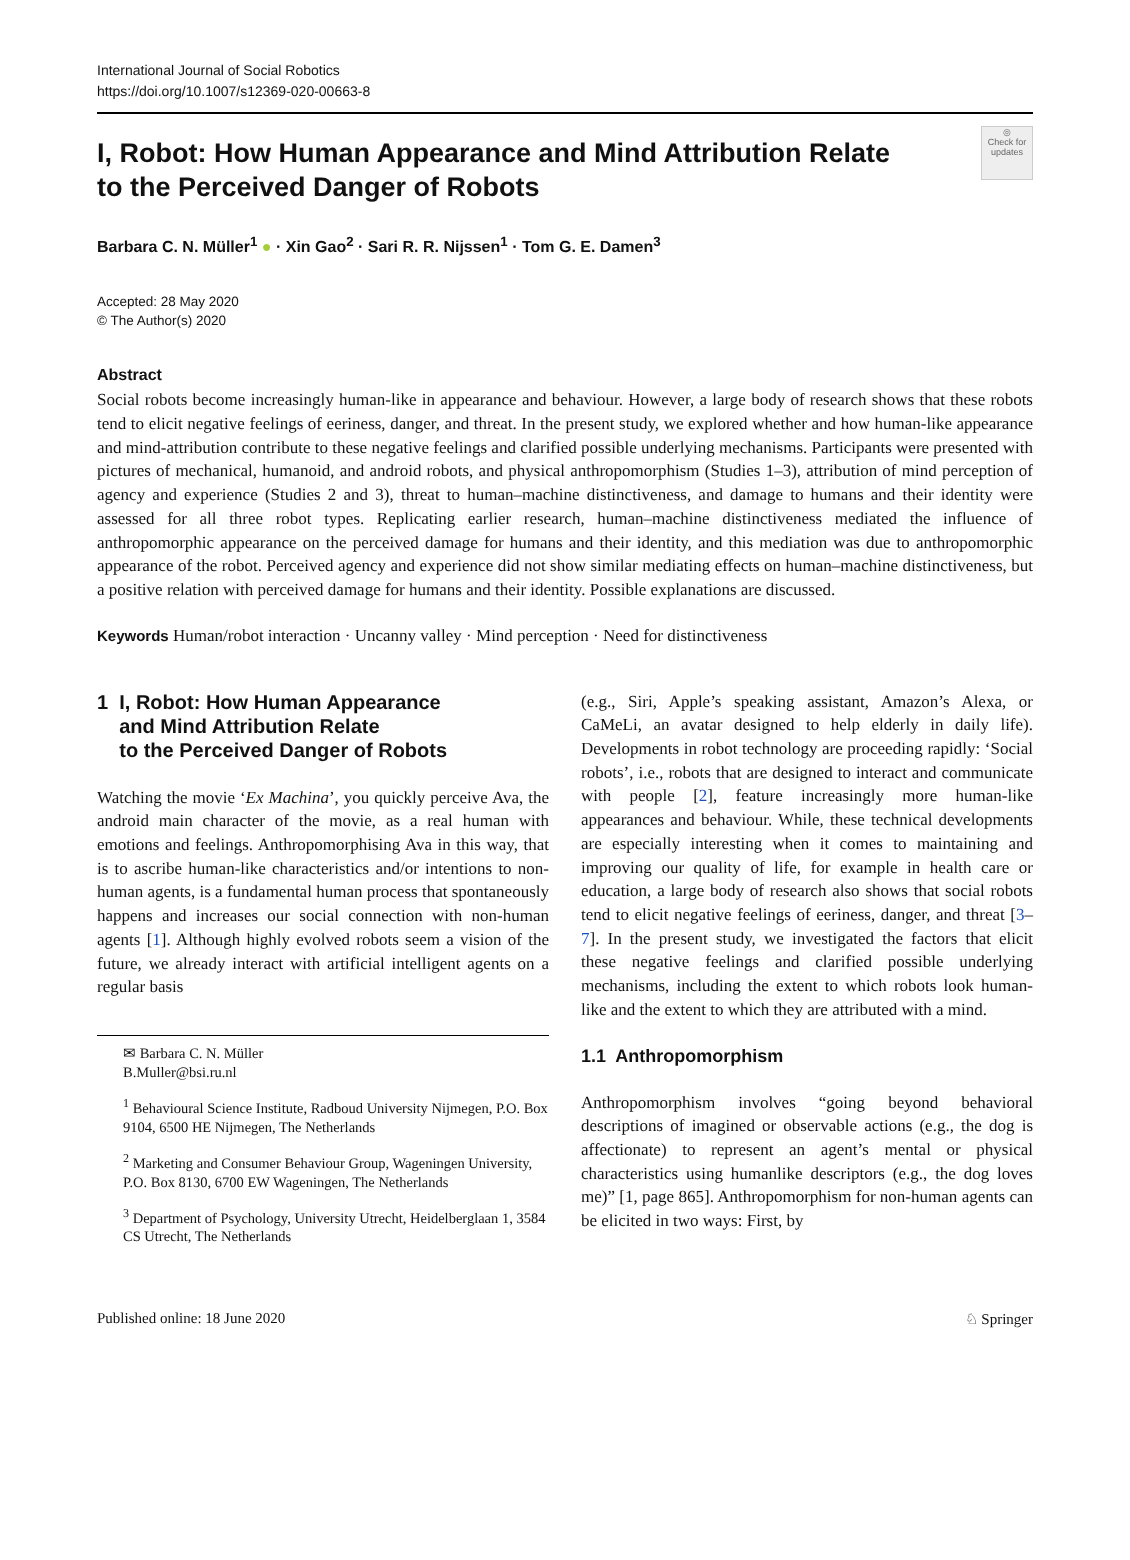International Journal of Social Robotics
https://doi.org/10.1007/s12369-020-00663-8
◎
Check for updates
I, Robot: How Human Appearance and Mind Attribution Relate
to the Perceived Danger of Robots
Barbara C. N. Müller<sup>1</sup> ● · Xin Gao<sup>2</sup> · Sari R. R. Nijssen<sup>1</sup> · Tom G. E. Damen<sup>3</sup>
Accepted: 28 May 2020
© The Author(s) 2020
Abstract
Social robots become increasingly human-like in appearance and behaviour. However, a large body of research shows that these robots tend to elicit negative feelings of eeriness, danger, and threat. In the present study, we explored whether and how human-like appearance and mind-attribution contribute to these negative feelings and clarified possible underlying mechanisms. Participants were presented with pictures of mechanical, humanoid, and android robots, and physical anthropomorphism (Studies 1–3), attribution of mind perception of agency and experience (Studies 2 and 3), threat to human–machine distinctiveness, and damage to humans and their identity were assessed for all three robot types. Replicating earlier research, human–machine distinctiveness mediated the influence of anthropomorphic appearance on the perceived damage for humans and their identity, and this mediation was due to anthropomorphic appearance of the robot. Perceived agency and experience did not show similar mediating effects on human–machine distinctiveness, but a positive relation with perceived damage for humans and their identity. Possible explanations are discussed.
Keywords Human/robot interaction · Uncanny valley · Mind perception · Need for distinctiveness
1 I, Robot: How Human Appearance
and Mind Attribution Relate
to the Perceived Danger of Robots
Watching the movie ‘Ex Machina’, you quickly perceive Ava, the android main character of the movie, as a real human with emotions and feelings. Anthropomorphising Ava in this way, that is to ascribe human-like characteristics and/or intentions to non-human agents, is a fundamental human process that spontaneously happens and increases our social connection with non-human agents [1]. Although highly evolved robots seem a vision of the future, we already interact with artificial intelligent agents on a regular basis
✉ Barbara C. N. Müller
B.Muller@bsi.ru.nl
<sup>1</sup> Behavioural Science Institute, Radboud University Nijmegen, P.O. Box 9104, 6500 HE Nijmegen, The Netherlands
<sup>2</sup> Marketing and Consumer Behaviour Group, Wageningen University, P.O. Box 8130, 6700 EW Wageningen, The Netherlands
<sup>3</sup> Department of Psychology, University Utrecht, Heidelberglaan 1, 3584 CS Utrecht, The Netherlands
(e.g., Siri, Apple’s speaking assistant, Amazon’s Alexa, or CaMeLi, an avatar designed to help elderly in daily life). Developments in robot technology are proceeding rapidly: ‘Social robots’, i.e., robots that are designed to interact and communicate with people [2], feature increasingly more human-like appearances and behaviour. While, these technical developments are especially interesting when it comes to maintaining and improving our quality of life, for example in health care or education, a large body of research also shows that social robots tend to elicit negative feelings of eeriness, danger, and threat [3–7]. In the present study, we investigated the factors that elicit these negative feelings and clarified possible underlying mechanisms, including the extent to which robots look human-like and the extent to which they are attributed with a mind.
1.1 Anthropomorphism
Anthropomorphism involves “going beyond behavioral descriptions of imagined or observable actions (e.g., the dog is affectionate) to represent an agent’s mental or physical characteristics using humanlike descriptors (e.g., the dog loves me)” [1, page 865]. Anthropomorphism for non-human agents can be elicited in two ways: First, by
Published online: 18 June 2020 ♘ Springer